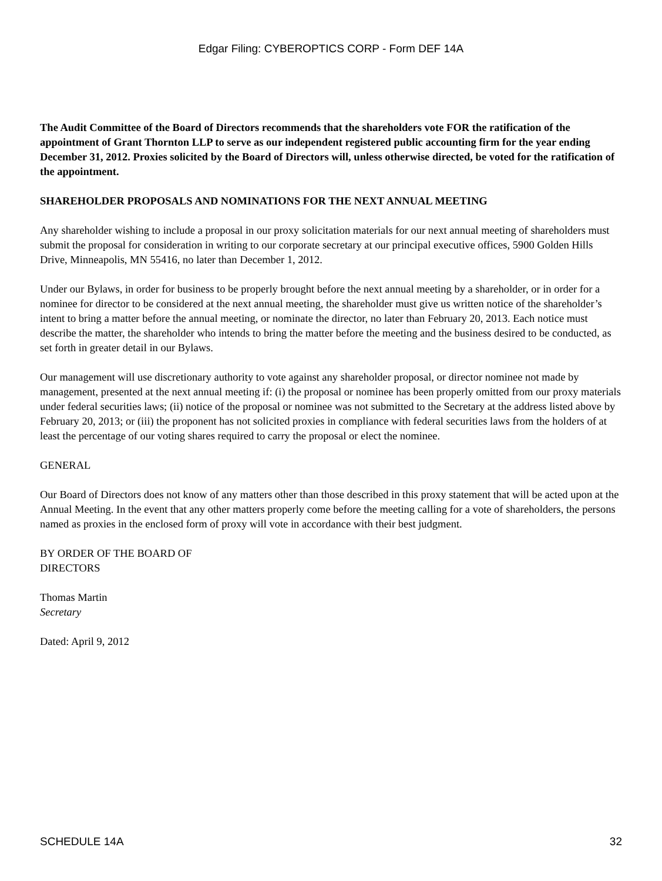Edgar Filing: CYBEROPTICS CORP - Form DEF 14A
The Audit Committee of the Board of Directors recommends that the shareholders vote FOR the ratification of the appointment of Grant Thornton LLP to serve as our independent registered public accounting firm for the year ending December 31, 2012. Proxies solicited by the Board of Directors will, unless otherwise directed, be voted for the ratification of the appointment.
SHAREHOLDER PROPOSALS AND NOMINATIONS FOR THE NEXT ANNUAL MEETING
Any shareholder wishing to include a proposal in our proxy solicitation materials for our next annual meeting of shareholders must submit the proposal for consideration in writing to our corporate secretary at our principal executive offices, 5900 Golden Hills Drive, Minneapolis, MN 55416, no later than December 1, 2012.
Under our Bylaws, in order for business to be properly brought before the next annual meeting by a shareholder, or in order for a nominee for director to be considered at the next annual meeting, the shareholder must give us written notice of the shareholder’s intent to bring a matter before the annual meeting, or nominate the director, no later than February 20, 2013. Each notice must describe the matter, the shareholder who intends to bring the matter before the meeting and the business desired to be conducted, as set forth in greater detail in our Bylaws.
Our management will use discretionary authority to vote against any shareholder proposal, or director nominee not made by management, presented at the next annual meeting if: (i) the proposal or nominee has been properly omitted from our proxy materials under federal securities laws; (ii) notice of the proposal or nominee was not submitted to the Secretary at the address listed above by February 20, 2013; or (iii) the proponent has not solicited proxies in compliance with federal securities laws from the holders of at least the percentage of our voting shares required to carry the proposal or elect the nominee.
GENERAL
Our Board of Directors does not know of any matters other than those described in this proxy statement that will be acted upon at the Annual Meeting. In the event that any other matters properly come before the meeting calling for a vote of shareholders, the persons named as proxies in the enclosed form of proxy will vote in accordance with their best judgment.
BY ORDER OF THE BOARD OF
DIRECTORS
Thomas Martin
Secretary
Dated: April 9, 2012
SCHEDULE 14A 32